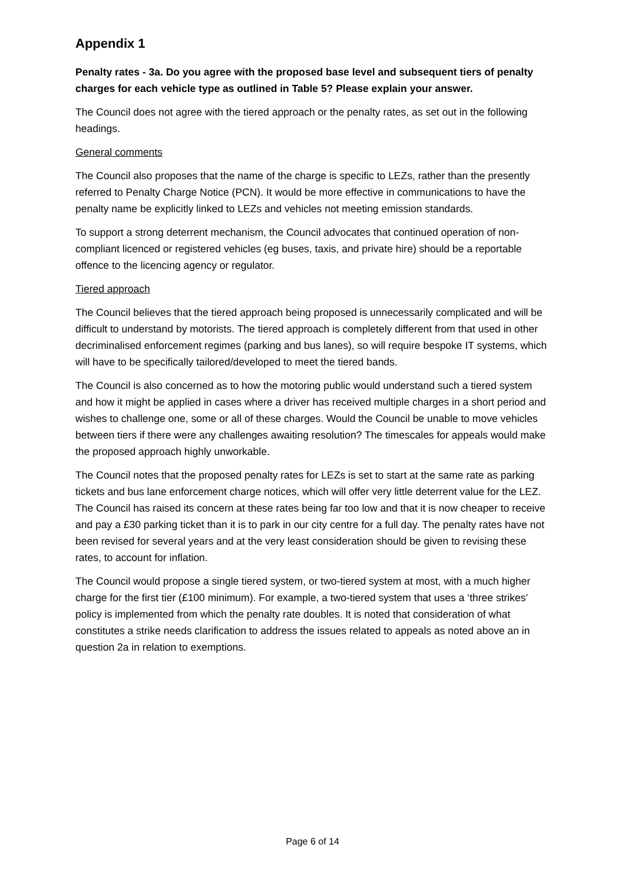Appendix 1
Penalty rates - 3a. Do you agree with the proposed base level and subsequent tiers of penalty charges for each vehicle type as outlined in Table 5? Please explain your answer.
The Council does not agree with the tiered approach or the penalty rates, as set out in the following headings.
General comments
The Council also proposes that the name of the charge is specific to LEZs, rather than the presently referred to Penalty Charge Notice (PCN). It would be more effective in communications to have the penalty name be explicitly linked to LEZs and vehicles not meeting emission standards.
To support a strong deterrent mechanism, the Council advocates that continued operation of non-compliant licenced or registered vehicles (eg buses, taxis, and private hire) should be a reportable offence to the licencing agency or regulator.
Tiered approach
The Council believes that the tiered approach being proposed is unnecessarily complicated and will be difficult to understand by motorists. The tiered approach is completely different from that used in other decriminalised enforcement regimes (parking and bus lanes), so will require bespoke IT systems, which will have to be specifically tailored/developed to meet the tiered bands.
The Council is also concerned as to how the motoring public would understand such a tiered system and how it might be applied in cases where a driver has received multiple charges in a short period and wishes to challenge one, some or all of these charges. Would the Council be unable to move vehicles between tiers if there were any challenges awaiting resolution? The timescales for appeals would make the proposed approach highly unworkable.
The Council notes that the proposed penalty rates for LEZs is set to start at the same rate as parking tickets and bus lane enforcement charge notices, which will offer very little deterrent value for the LEZ. The Council has raised its concern at these rates being far too low and that it is now cheaper to receive and pay a £30 parking ticket than it is to park in our city centre for a full day. The penalty rates have not been revised for several years and at the very least consideration should be given to revising these rates, to account for inflation.
The Council would propose a single tiered system, or two-tiered system at most, with a much higher charge for the first tier (£100 minimum). For example, a two-tiered system that uses a ‘three strikes’ policy is implemented from which the penalty rate doubles. It is noted that consideration of what constitutes a strike needs clarification to address the issues related to appeals as noted above an in question 2a in relation to exemptions.
Page 6 of 14